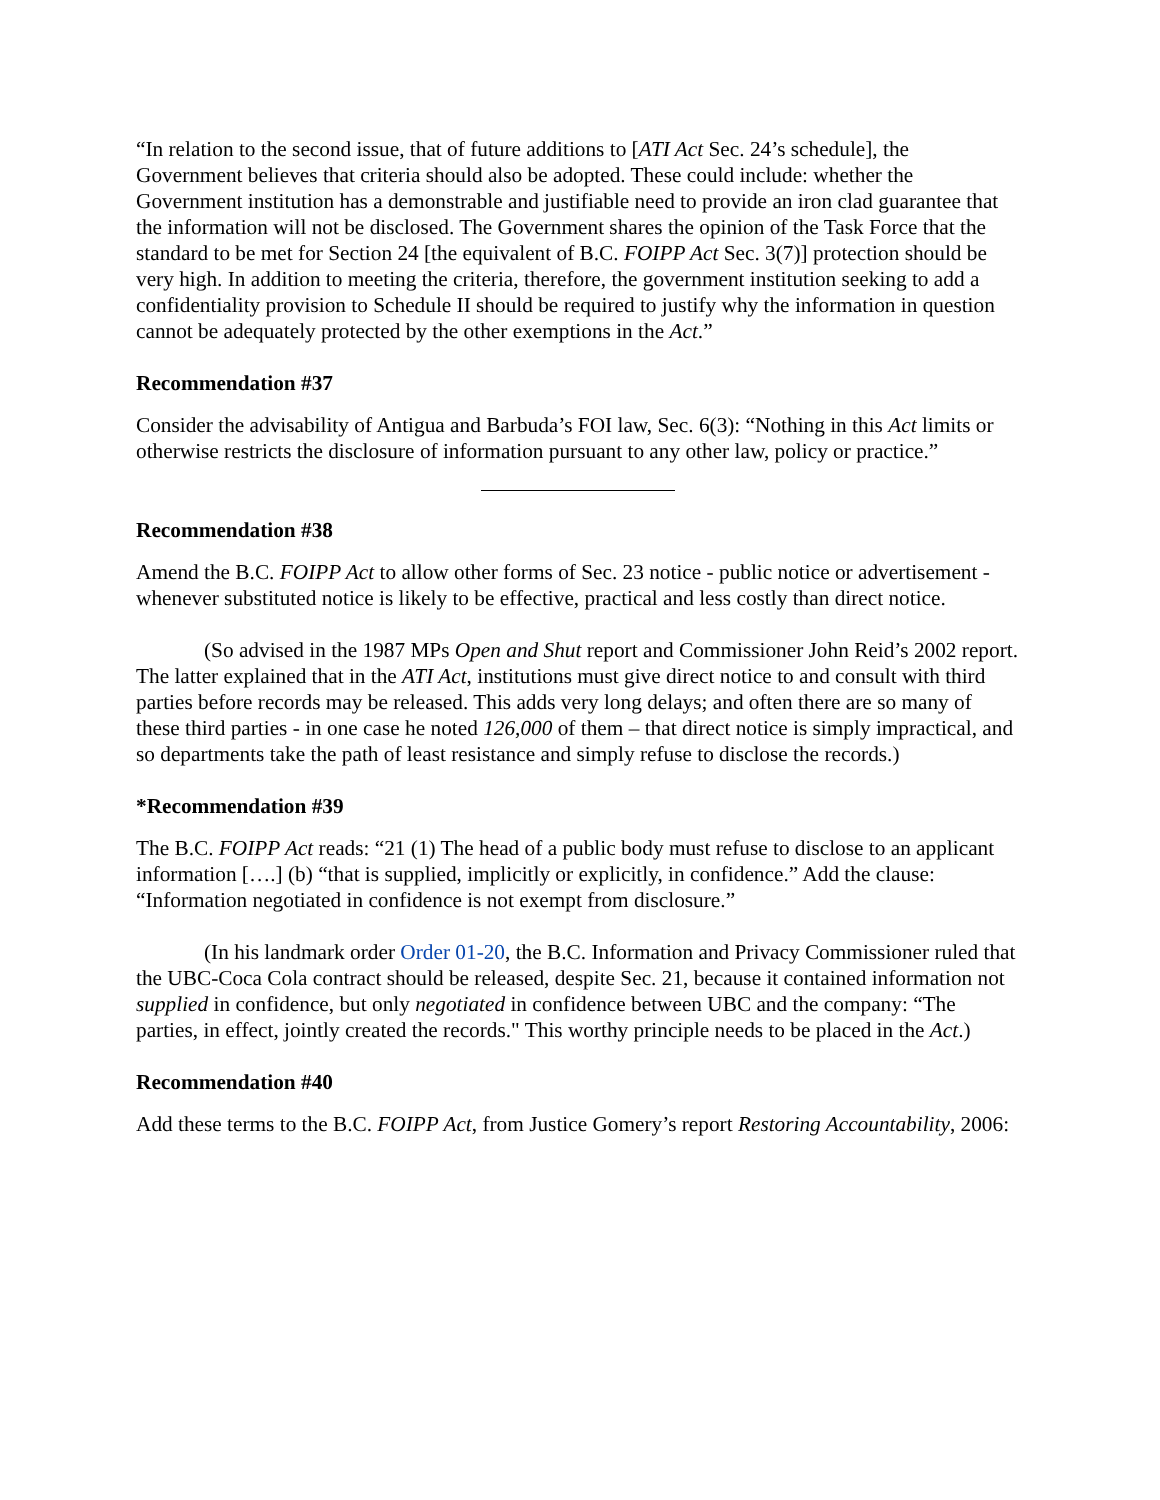“In relation to the second issue, that of future additions to [ATI Act Sec. 24’s schedule], the Government believes that criteria should also be adopted. These could include: whether the Government institution has a demonstrable and justifiable need to provide an iron clad guarantee that the information will not be disclosed. The Government shares the opinion of the Task Force that the standard to be met for Section 24 [the equivalent of B.C. FOIPP Act Sec. 3(7)] protection should be very high. In addition to meeting the criteria, therefore, the government institution seeking to add a confidentiality provision to Schedule II should be required to justify why the information in question cannot be adequately protected by the other exemptions in the Act.”
Recommendation #37
Consider the advisability of Antigua and Barbuda’s FOI law, Sec. 6(3): “Nothing in this Act limits or otherwise restricts the disclosure of information pursuant to any other law, policy or practice.”
Recommendation #38
Amend the B.C. FOIPP Act to allow other forms of Sec. 23 notice - public notice or advertisement - whenever substituted notice is likely to be effective, practical and less costly than direct notice.
(So advised in the 1987 MPs Open and Shut report and Commissioner John Reid’s 2002 report. The latter explained that in the ATI Act, institutions must give direct notice to and consult with third parties before records may be released. This adds very long delays; and often there are so many of these third parties - in one case he noted 126,000 of them – that direct notice is simply impractical, and so departments take the path of least resistance and simply refuse to disclose the records.)
*Recommendation #39
The B.C. FOIPP Act reads: “21 (1) The head of a public body must refuse to disclose to an applicant information [….] (b) “that is supplied, implicitly or explicitly, in confidence.” Add the clause: “Information negotiated in confidence is not exempt from disclosure.”
(In his landmark order Order 01-20, the B.C. Information and Privacy Commissioner ruled that the UBC-Coca Cola contract should be released, despite Sec. 21, because it contained information not supplied in confidence, but only negotiated in confidence between UBC and the company: “The parties, in effect, jointly created the records." This worthy principle needs to be placed in the Act.)
Recommendation #40
Add these terms to the B.C. FOIPP Act, from Justice Gomery’s report Restoring Accountability, 2006: